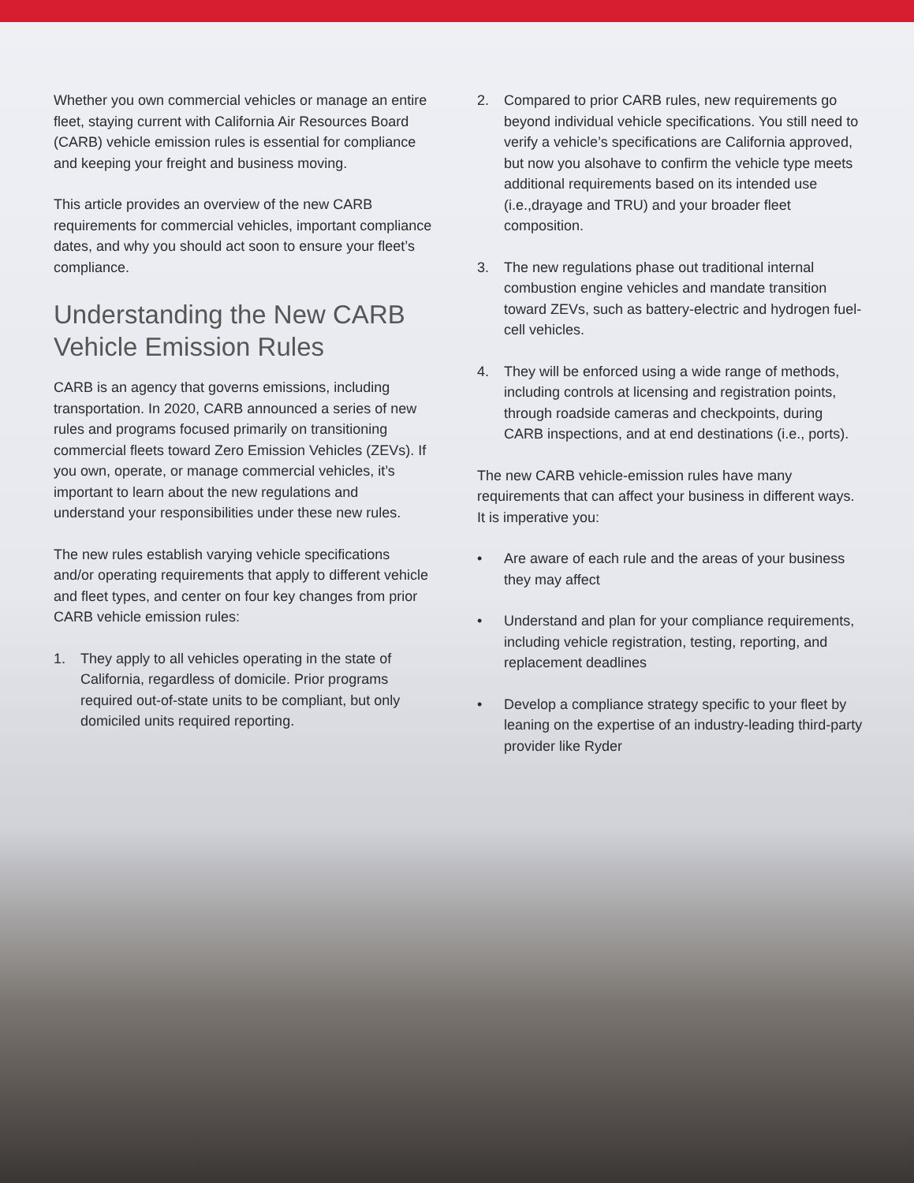Whether you own commercial vehicles or manage an entire fleet, staying current with California Air Resources Board (CARB) vehicle emission rules is essential for compliance and keeping your freight and business moving.
This article provides an overview of the new CARB requirements for commercial vehicles, important compliance dates, and why you should act soon to ensure your fleet’s compliance.
Understanding the New CARB Vehicle Emission Rules
CARB is an agency that governs emissions, including transportation. In 2020, CARB announced a series of new rules and programs focused primarily on transitioning commercial fleets toward Zero Emission Vehicles (ZEVs). If you own, operate, or manage commercial vehicles, it’s important to learn about the new regulations and understand your responsibilities under these new rules.
The new rules establish varying vehicle specifications and/or operating requirements that apply to different vehicle and fleet types, and center on four key changes from prior CARB vehicle emission rules:
1. They apply to all vehicles operating in the state of California, regardless of domicile. Prior programs required out-of-state units to be compliant, but only domiciled units required reporting.
2. Compared to prior CARB rules, new requirements go beyond individual vehicle specifications. You still need to verify a vehicle’s specifications are California approved, but now you alsohave to confirm the vehicle type meets additional requirements based on its intended use (i.e.,drayage and TRU) and your broader fleet composition.
3. The new regulations phase out traditional internal combustion engine vehicles and mandate transition toward ZEVs, such as battery-electric and hydrogen fuel-cell vehicles.
4. They will be enforced using a wide range of methods, including controls at licensing and registration points, through roadside cameras and checkpoints, during CARB inspections, and at end destinations (i.e., ports).
The new CARB vehicle-emission rules have many requirements that can affect your business in different ways. It is imperative you:
• Are aware of each rule and the areas of your business they may affect
• Understand and plan for your compliance requirements, including vehicle registration, testing, reporting, and replacement deadlines
• Develop a compliance strategy specific to your fleet by leaning on the expertise of an industry-leading third-party provider like Ryder